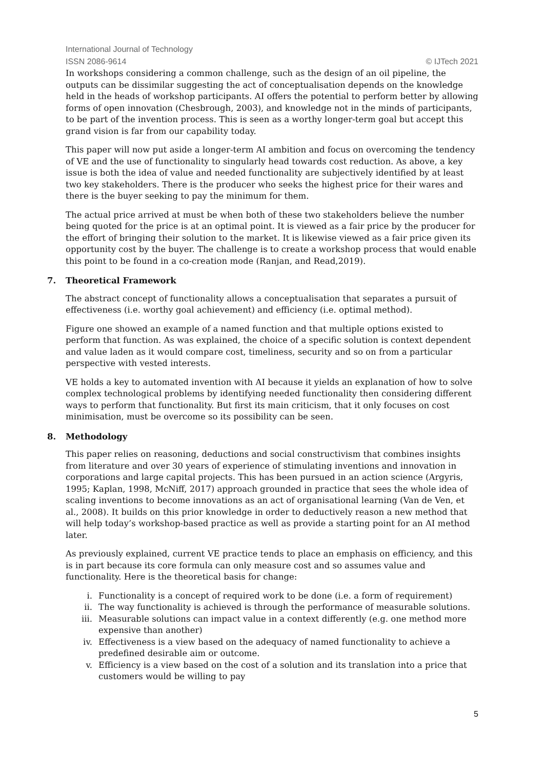International Journal of Technology
ISSN 2086-9614 © IJTech 2021
In workshops considering a common challenge, such as the design of an oil pipeline, the outputs can be dissimilar suggesting the act of conceptualisation depends on the knowledge held in the heads of workshop participants. AI offers the potential to perform better by allowing forms of open innovation (Chesbrough, 2003), and knowledge not in the minds of participants, to be part of the invention process. This is seen as a worthy longer-term goal but accept this grand vision is far from our capability today.
This paper will now put aside a longer-term AI ambition and focus on overcoming the tendency of VE and the use of functionality to singularly head towards cost reduction. As above, a key issue is both the idea of value and needed functionality are subjectively identified by at least two key stakeholders. There is the producer who seeks the highest price for their wares and there is the buyer seeking to pay the minimum for them.
The actual price arrived at must be when both of these two stakeholders believe the number being quoted for the price is at an optimal point. It is viewed as a fair price by the producer for the effort of bringing their solution to the market. It is likewise viewed as a fair price given its opportunity cost by the buyer. The challenge is to create a workshop process that would enable this point to be found in a co-creation mode (Ranjan, and Read,2019).
7. Theoretical Framework
The abstract concept of functionality allows a conceptualisation that separates a pursuit of effectiveness (i.e. worthy goal achievement) and efficiency (i.e. optimal method).
Figure one showed an example of a named function and that multiple options existed to perform that function. As was explained, the choice of a specific solution is context dependent and value laden as it would compare cost, timeliness, security and so on from a particular perspective with vested interests.
VE holds a key to automated invention with AI because it yields an explanation of how to solve complex technological problems by identifying needed functionality then considering different ways to perform that functionality. But first its main criticism, that it only focuses on cost minimisation, must be overcome so its possibility can be seen.
8. Methodology
This paper relies on reasoning, deductions and social constructivism that combines insights from literature and over 30 years of experience of stimulating inventions and innovation in corporations and large capital projects. This has been pursued in an action science (Argyris, 1995; Kaplan, 1998, McNiff, 2017) approach grounded in practice that sees the whole idea of scaling inventions to become innovations as an act of organisational learning (Van de Ven, et al., 2008). It builds on this prior knowledge in order to deductively reason a new method that will help today’s workshop-based practice as well as provide a starting point for an AI method later.
As previously explained, current VE practice tends to place an emphasis on efficiency, and this is in part because its core formula can only measure cost and so assumes value and functionality. Here is the theoretical basis for change:
i. Functionality is a concept of required work to be done (i.e. a form of requirement)
ii. The way functionality is achieved is through the performance of measurable solutions.
iii. Measurable solutions can impact value in a context differently (e.g. one method more expensive than another)
iv. Effectiveness is a view based on the adequacy of named functionality to achieve a predefined desirable aim or outcome.
v. Efficiency is a view based on the cost of a solution and its translation into a price that customers would be willing to pay
5